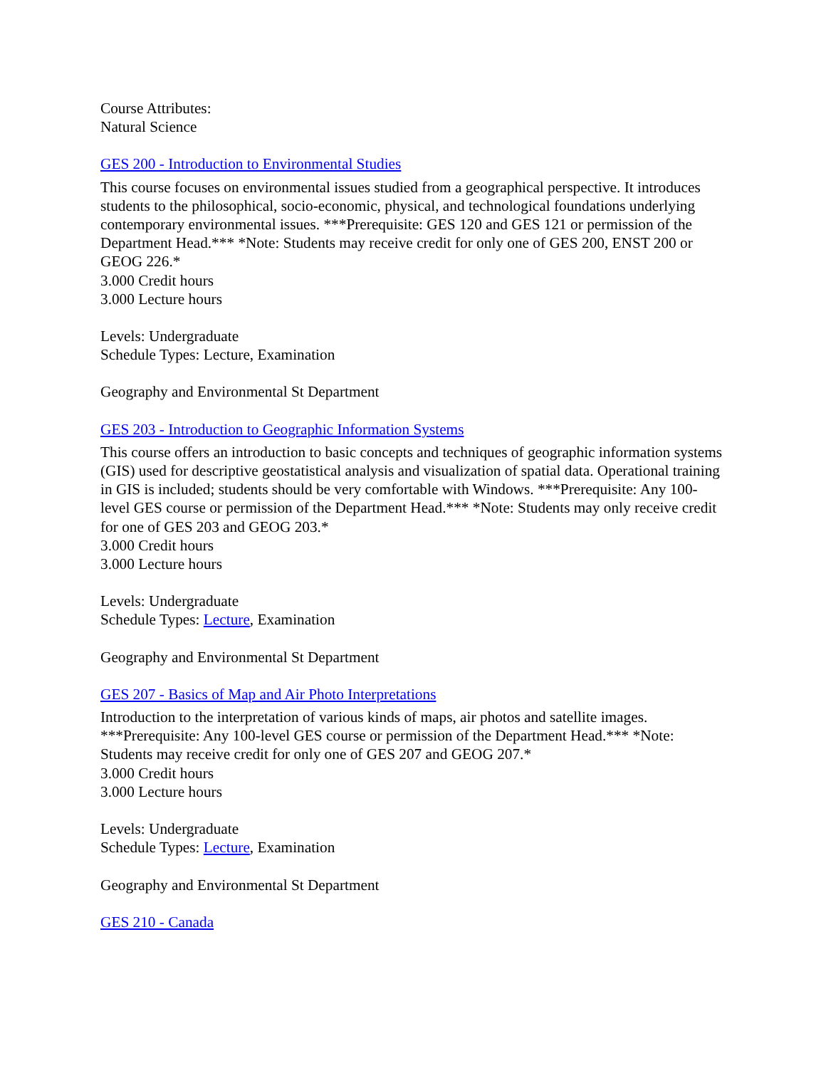Course Attributes:
Natural Science
GES 200 - Introduction to Environmental Studies
This course focuses on environmental issues studied from a geographical perspective. It introduces students to the philosophical, socio-economic, physical, and technological foundations underlying contemporary environmental issues. ***Prerequisite: GES 120 and GES 121 or permission of the Department Head.*** *Note: Students may receive credit for only one of GES 200, ENST 200 or GEOG 226.*
3.000 Credit hours
3.000 Lecture hours
Levels: Undergraduate
Schedule Types: Lecture, Examination
Geography and Environmental St Department
GES 203 - Introduction to Geographic Information Systems
This course offers an introduction to basic concepts and techniques of geographic information systems (GIS) used for descriptive geostatistical analysis and visualization of spatial data. Operational training in GIS is included; students should be very comfortable with Windows. ***Prerequisite: Any 100-level GES course or permission of the Department Head.*** *Note: Students may only receive credit for one of GES 203 and GEOG 203.*
3.000 Credit hours
3.000 Lecture hours
Levels: Undergraduate
Schedule Types: Lecture, Examination
Geography and Environmental St Department
GES 207 - Basics of Map and Air Photo Interpretations
Introduction to the interpretation of various kinds of maps, air photos and satellite images. ***Prerequisite: Any 100-level GES course or permission of the Department Head.*** *Note: Students may receive credit for only one of GES 207 and GEOG 207.*
3.000 Credit hours
3.000 Lecture hours
Levels: Undergraduate
Schedule Types: Lecture, Examination
Geography and Environmental St Department
GES 210 - Canada